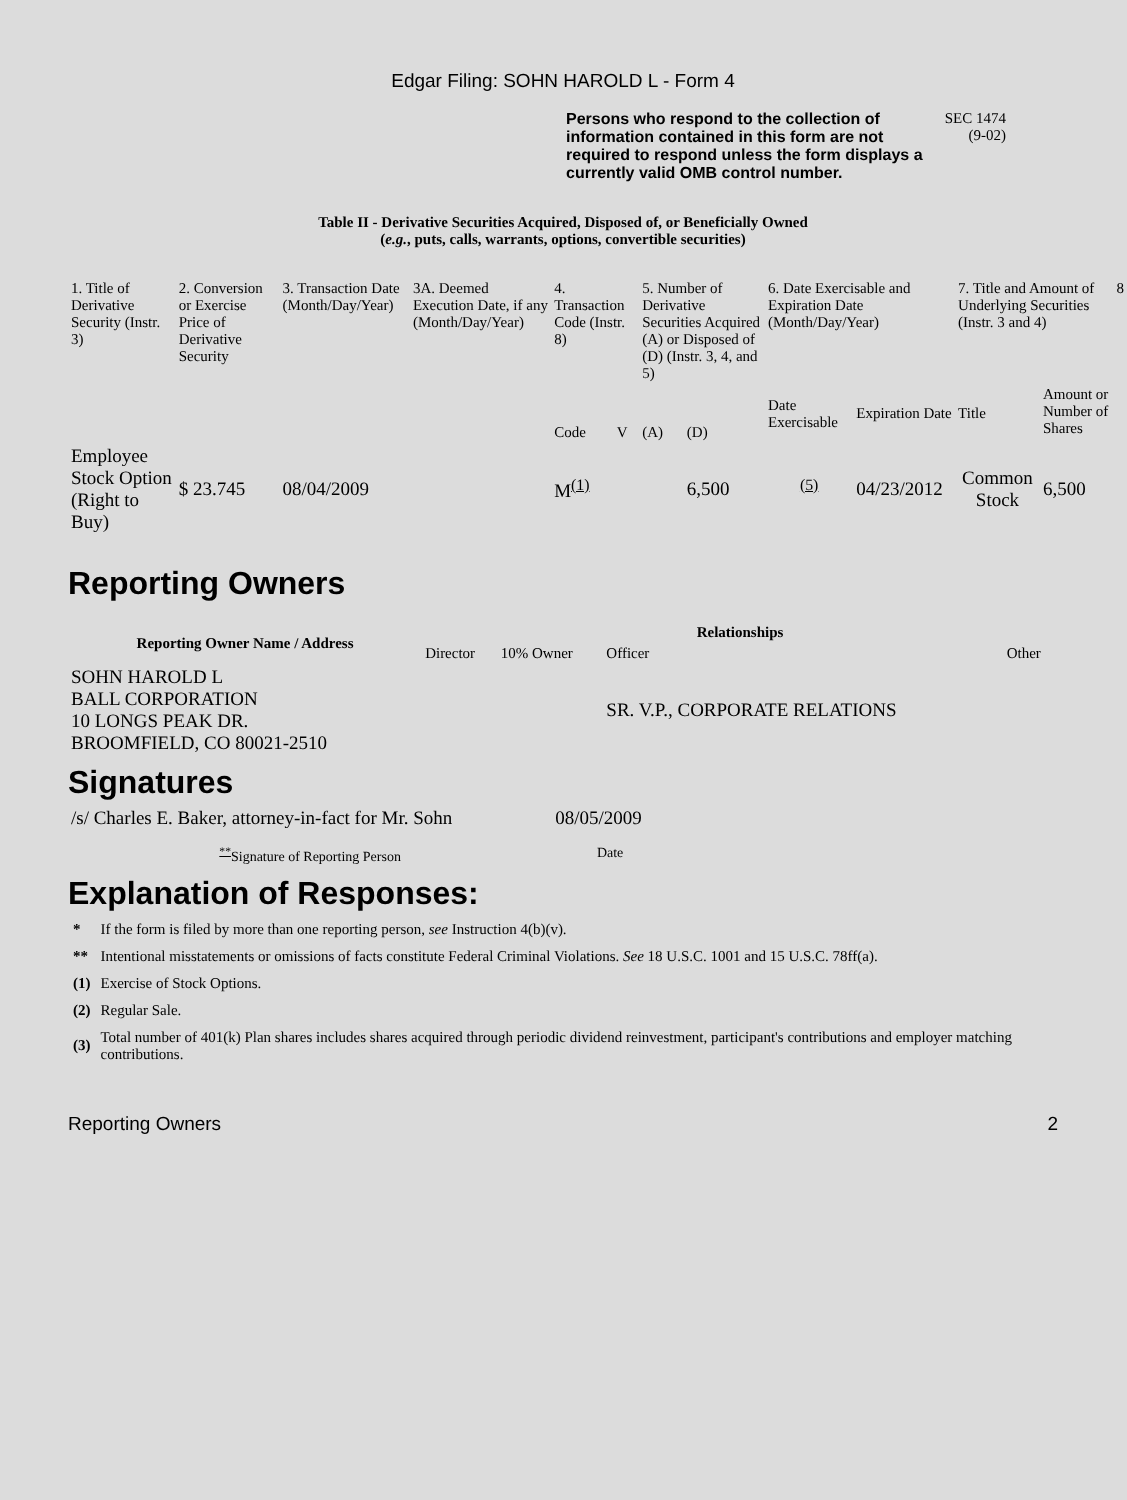Edgar Filing: SOHN HAROLD L - Form 4
Persons who respond to the collection of information contained in this form are not required to respond unless the form displays a currently valid OMB control number.
SEC 1474
(9-02)
Table II - Derivative Securities Acquired, Disposed of, or Beneficially Owned
(e.g., puts, calls, warrants, options, convertible securities)
| 1. Title of Derivative Security (Instr. 3) | 2. Conversion or Exercise Price of Derivative Security | 3. Transaction Date (Month/Day/Year) | 3A. Deemed Execution Date, if any (Month/Day/Year) | 4. Transaction Code (Instr. 8) | | 5. Number of Derivative Securities Acquired (A) or Disposed of (D) (Instr. 3, 4, and 5) | | 6. Date Exercisable and Expiration Date (Month/Day/Year) | | 7. Title and Amount of Underlying Securities (Instr. 3 and 4) | | 8 |
| --- | --- | --- | --- | --- | --- | --- | --- | --- | --- | --- | --- | --- |
| | | | | Code | V | (A) | (D) | Date Exercisable | Expiration Date | Title | Amount or Number of Shares | |
| Employee Stock Option (Right to Buy) | $ 23.745 | 08/04/2009 | | M<sup>(1)</sup> | | | 6,500 | <sup>(5)</sup> | 04/23/2012 | Common Stock | 6,500 | |
Reporting Owners
| Reporting Owner Name / Address | Relationships | | | |
| --- | --- | --- | --- | --- |
| | Director | 10% Owner | Officer | Other |
| SOHN HAROLD L BALL CORPORATION 10 LONGS PEAK DR. BROOMFIELD, CO 80021-2510 | | | SR. V.P., CORPORATE RELATIONS | |
Signatures
| /s/ Charles E. Baker, attorney-in-fact for Mr. Sohn | 08/05/2009 |
| <sup>**</sup> Signature of Reporting Person | Date |
Explanation of Responses:
| * | If the form is filed by more than one reporting person, see Instruction 4(b)(v). |
| ** | Intentional misstatements or omissions of facts constitute Federal Criminal Violations. See 18 U.S.C. 1001 and 15 U.S.C. 78ff(a). |
| (1) | Exercise of Stock Options. |
| (2) | Regular Sale. |
| (3) | Total number of 401(k) Plan shares includes shares acquired through periodic dividend reinvestment, participant's contributions and employer matching contributions. |
Reporting Owners 2